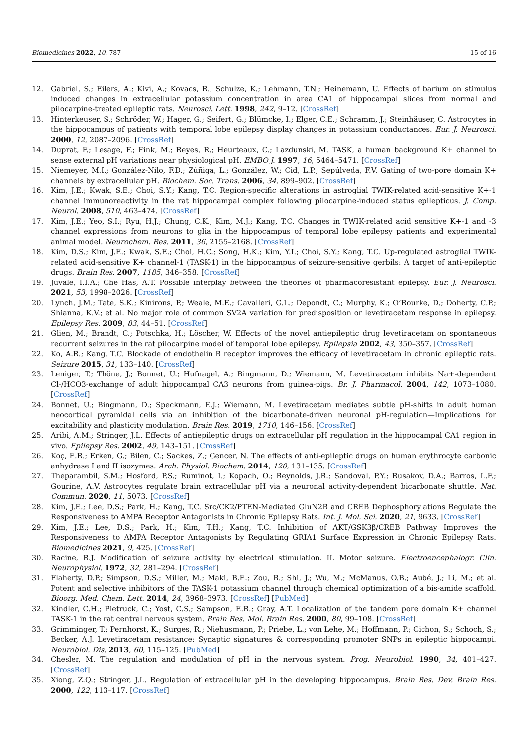Biomedicines 2022, 10, 787 15 of 16
12. Gabriel, S.; Eilers, A.; Kivi, A.; Kovacs, R.; Schulze, K.; Lehmann, T.N.; Heinemann, U. Effects of barium on stimulus induced changes in extracellular potassium concentration in area CA1 of hippocampal slices from normal and pilocarpine-treated epileptic rats. Neurosci. Lett. 1998, 242, 9–12. [CrossRef]
13. Hinterkeuser, S.; Schröder, W.; Hager, G.; Seifert, G.; Blümcke, I.; Elger, C.E.; Schramm, J.; Steinhäuser, C. Astrocytes in the hippocampus of patients with temporal lobe epilepsy display changes in potassium conductances. Eur. J. Neurosci. 2000, 12, 2087–2096. [CrossRef]
14. Duprat, F.; Lesage, F.; Fink, M.; Reyes, R.; Heurteaux, C.; Lazdunski, M. TASK, a human background K+ channel to sense external pH variations near physiological pH. EMBO J. 1997, 16, 5464–5471. [CrossRef]
15. Niemeyer, M.I.; González-Nilo, F.D.; Zúñiga, L.; González, W.; Cid, L.P.; Sepúlveda, F.V. Gating of two-pore domain K+ channels by extracellular pH. Biochem. Soc. Trans. 2006, 34, 899–902. [CrossRef]
16. Kim, J.E.; Kwak, S.E.; Choi, S.Y.; Kang, T.C. Region-specific alterations in astroglial TWIK-related acid-sensitive K+-1 channel immunoreactivity in the rat hippocampal complex following pilocarpine-induced status epilepticus. J. Comp. Neurol. 2008, 510, 463–474. [CrossRef]
17. Kim, J.E.; Yeo, S.I.; Ryu, H.J.; Chung, C.K.; Kim, M.J.; Kang, T.C. Changes in TWIK-related acid sensitive K+-1 and -3 channel expressions from neurons to glia in the hippocampus of temporal lobe epilepsy patients and experimental animal model. Neurochem. Res. 2011, 36, 2155–2168. [CrossRef]
18. Kim, D.S.; Kim, J.E.; Kwak, S.E.; Choi, H.C.; Song, H.K.; Kim, Y.I.; Choi, S.Y.; Kang, T.C. Up-regulated astroglial TWIK-related acid-sensitive K+ channel-1 (TASK-1) in the hippocampus of seizure-sensitive gerbils: A target of anti-epileptic drugs. Brain Res. 2007, 1185, 346–358. [CrossRef]
19. Juvale, I.I.A.; Che Has, A.T. Possible interplay between the theories of pharmacoresistant epilepsy. Eur. J. Neurosci. 2021, 53, 1998–2026. [CrossRef]
20. Lynch, J.M.; Tate, S.K.; Kinirons, P.; Weale, M.E.; Cavalleri, G.L.; Depondt, C.; Murphy, K.; O’Rourke, D.; Doherty, C.P.; Shianna, K.V.; et al. No major role of common SV2A variation for predisposition or levetiracetam response in epilepsy. Epilepsy Res. 2009, 83, 44–51. [CrossRef]
21. Glien, M.; Brandt, C.; Potschka, H.; Löscher, W. Effects of the novel antiepileptic drug levetiracetam on spontaneous recurrent seizures in the rat pilocarpine model of temporal lobe epilepsy. Epilepsia 2002, 43, 350–357. [CrossRef]
22. Ko, A.R.; Kang, T.C. Blockade of endothelin B receptor improves the efficacy of levetiracetam in chronic epileptic rats. Seizure 2015, 31, 133–140. [CrossRef]
23. Leniger, T.; Thöne, J.; Bonnet, U.; Hufnagel, A.; Bingmann, D.; Wiemann, M. Levetiracetam inhibits Na+-dependent Cl-/HCO3-exchange of adult hippocampal CA3 neurons from guinea-pigs. Br. J. Pharmacol. 2004, 142, 1073–1080. [CrossRef]
24. Bonnet, U.; Bingmann, D.; Speckmann, E.J.; Wiemann, M. Levetiracetam mediates subtle pH-shifts in adult human neocortical pyramidal cells via an inhibition of the bicarbonate-driven neuronal pH-regulation—Implications for excitability and plasticity modulation. Brain Res. 2019, 1710, 146–156. [CrossRef]
25. Aribi, A.M.; Stringer, J.L. Effects of antiepileptic drugs on extracellular pH regulation in the hippocampal CA1 region in vivo. Epilepsy Res. 2002, 49, 143–151. [CrossRef]
26. Koç, E.R.; Erken, G.; Bilen, C.; Sackes, Z.; Gencer, N. The effects of anti-epileptic drugs on human erythrocyte carbonic anhydrase I and II isozymes. Arch. Physiol. Biochem. 2014, 120, 131–135. [CrossRef]
27. Theparambil, S.M.; Hosford, P.S.; Ruminot, I.; Kopach, O.; Reynolds, J.R.; Sandoval, P.Y.; Rusakov, D.A.; Barros, L.F.; Gourine, A.V. Astrocytes regulate brain extracellular pH via a neuronal activity-dependent bicarbonate shuttle. Nat. Commun. 2020, 11, 5073. [CrossRef]
28. Kim, J.E.; Lee, D.S.; Park, H.; Kang, T.C. Src/CK2/PTEN-Mediated GluN2B and CREB Dephosphorylations Regulate the Responsiveness to AMPA Receptor Antagonists in Chronic Epilepsy Rats. Int. J. Mol. Sci. 2020, 21, 9633. [CrossRef]
29. Kim, J.E.; Lee, D.S.; Park, H.; Kim, T.H.; Kang, T.C. Inhibition of AKT/GSK3β/CREB Pathway Improves the Responsiveness to AMPA Receptor Antagonists by Regulating GRIA1 Surface Expression in Chronic Epilepsy Rats. Biomedicines 2021, 9, 425. [CrossRef]
30. Racine, R.J. Modification of seizure activity by electrical stimulation. II. Motor seizure. Electroencephalogr. Clin. Neurophysiol. 1972, 32, 281–294. [CrossRef]
31. Flaherty, D.P.; Simpson, D.S.; Miller, M.; Maki, B.E.; Zou, B.; Shi, J.; Wu, M.; McManus, O.B.; Aubé, J.; Li, M.; et al. Potent and selective inhibitors of the TASK-1 potassium channel through chemical optimization of a bis-amide scaffold. Bioorg. Med. Chem. Lett. 2014, 24, 3968–3973. [CrossRef] [PubMed]
32. Kindler, C.H.; Pietruck, C.; Yost, C.S.; Sampson, E.R.; Gray, A.T. Localization of the tandem pore domain K+ channel TASK-1 in the rat central nervous system. Brain Res. Mol. Brain Res. 2000, 80, 99–108. [CrossRef]
33. Grimminger, T.; Pernhorst, K.; Surges, R.; Niehusmann, P.; Priebe, L.; von Lehe, M.; Hoffmann, P.; Cichon, S.; Schoch, S.; Becker, A.J. Levetiracetam resistance: Synaptic signatures & corresponding promoter SNPs in epileptic hippocampi. Neurobiol. Dis. 2013, 60, 115–125. [PubMed]
34. Chesler, M. The regulation and modulation of pH in the nervous system. Prog. Neurobiol. 1990, 34, 401–427. [CrossRef]
35. Xiong, Z.Q.; Stringer, J.L. Regulation of extracellular pH in the developing hippocampus. Brain Res. Dev. Brain Res. 2000, 122, 113–117. [CrossRef]